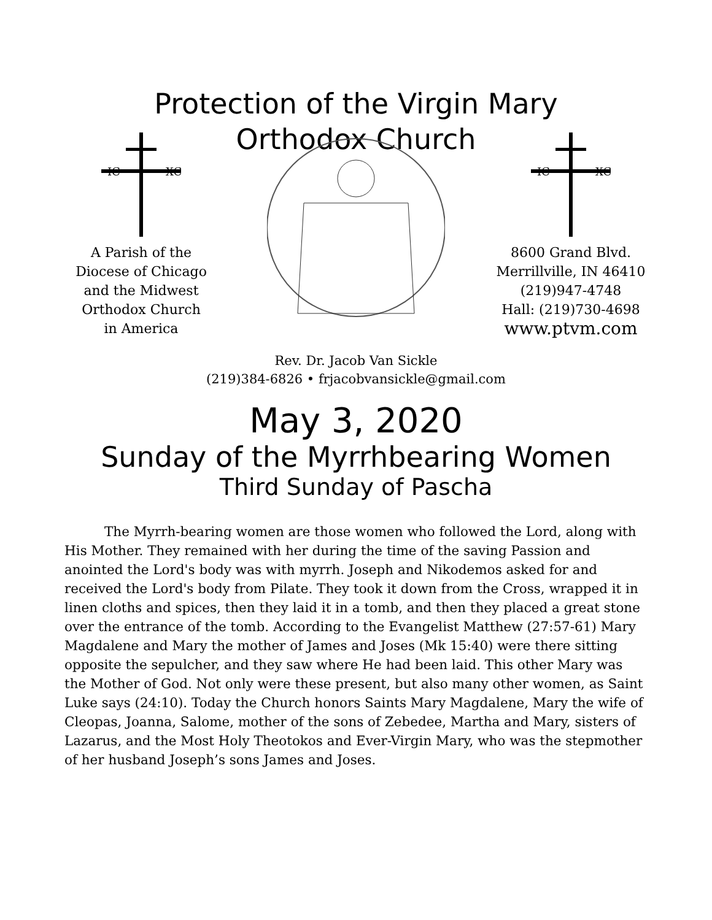Protection of the Virgin Mary
Orthodox Church
IC
XC
A Parish of the
Diocese of Chicago
and the Midwest
Orthodox Church
in America
IC
XC
8600 Grand Blvd.
Merrillville, IN 46410
(219)947-4748
Hall: (219)730-4698
www.ptvm.com
Rev. Dr. Jacob Van Sickle
(219)384-6826 • frjacobvansickle@gmail.com
May 3, 2020
Sunday of the Myrrhbearing Women
Third Sunday of Pascha
The Myrrh-bearing women are those women who followed the Lord, along with His Mother. They remained with her during the time of the saving Passion and anointed the Lord's body was with myrrh. Joseph and Nikodemos asked for and received the Lord's body from Pilate. They took it down from the Cross, wrapped it in linen cloths and spices, then they laid it in a tomb, and then they placed a great stone over the entrance of the tomb. According to the Evangelist Matthew (27:57-61) Mary Magdalene and Mary the mother of James and Joses (Mk 15:40) were there sitting opposite the sepulcher, and they saw where He had been laid. This other Mary was the Mother of God. Not only were these present, but also many other women, as Saint Luke says (24:10). Today the Church honors Saints Mary Magdalene, Mary the wife of Cleopas, Joanna, Salome, mother of the sons of Zebedee, Martha and Mary, sisters of Lazarus, and the Most Holy Theotokos and Ever-Virgin Mary, who was the stepmother of her husband Joseph’s sons James and Joses.